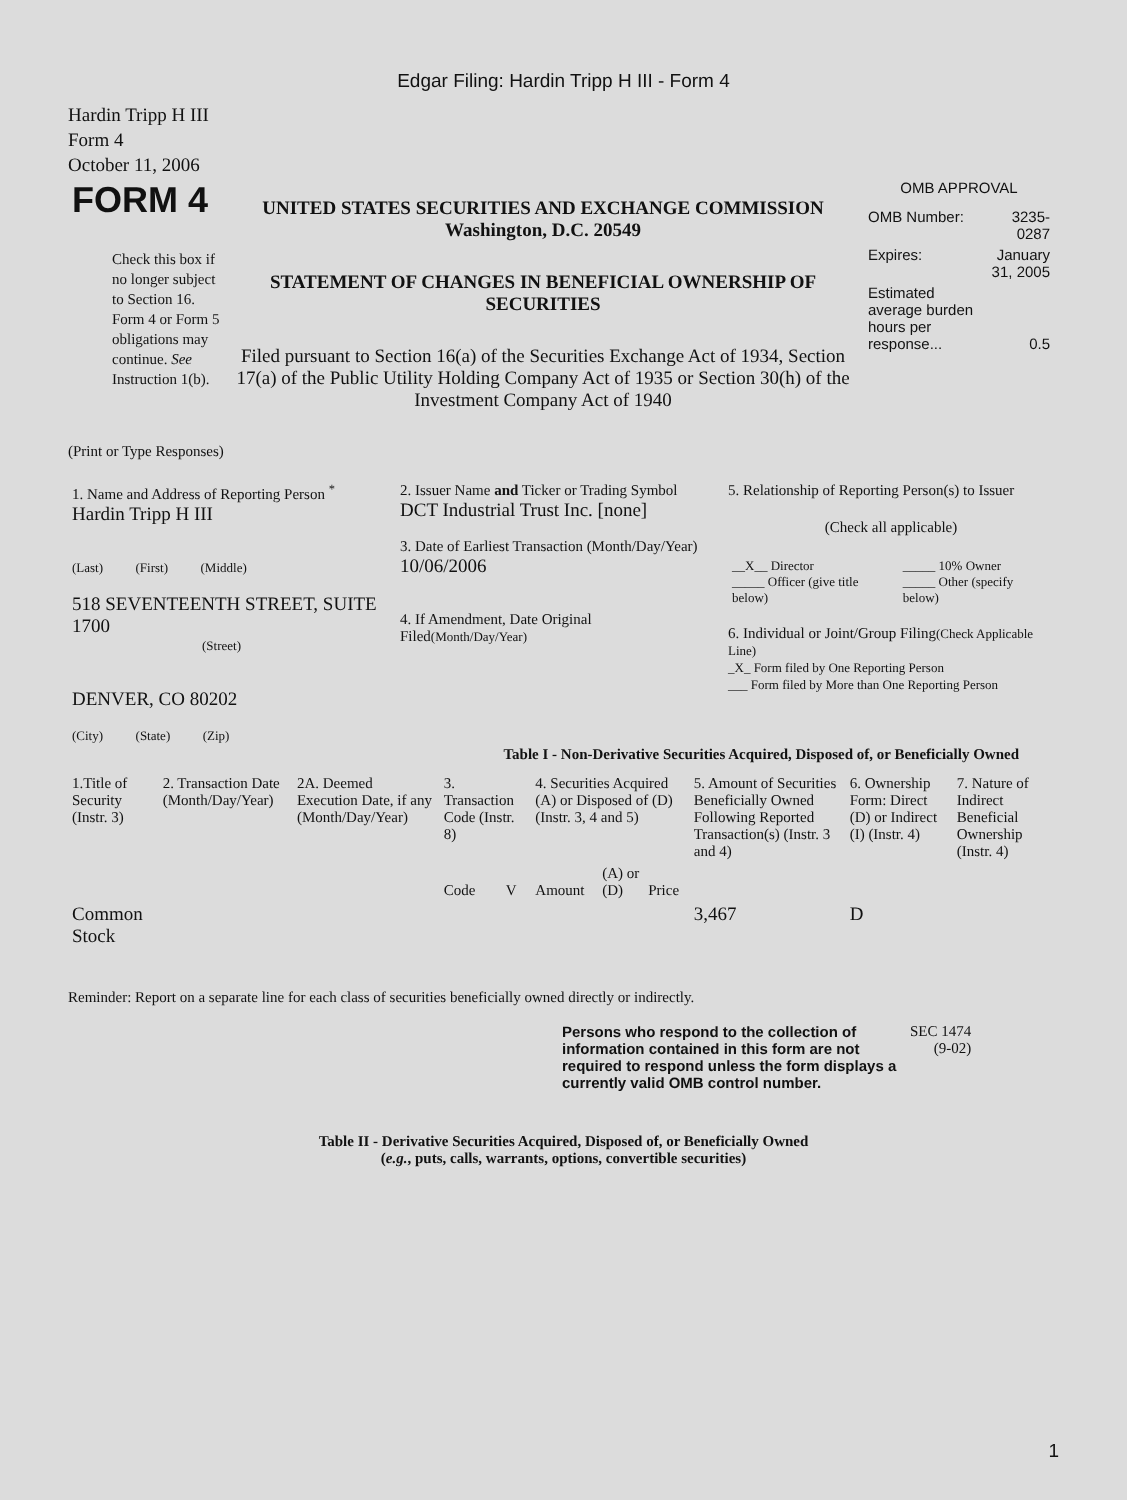Edgar Filing: Hardin Tripp H III - Form 4
Hardin Tripp H III
Form 4
October 11, 2006
| FORM 4 Check this box if no longer subject to Section 16. Form 4 or Form 5 obligations may continue. See Instruction 1(b). | UNITED STATES SECURITIES AND EXCHANGE COMMISSION Washington, D.C. 20549 STATEMENT OF CHANGES IN BENEFICIAL OWNERSHIP OF SECURITIES Filed pursuant to Section 16(a) of the Securities Exchange Act of 1934, Section 17(a) of the Public Utility Holding Company Act of 1935 or Section 30(h) of the Investment Company Act of 1940 | OMB APPROVAL / OMB Number: / 3235-0287 / / Expires: / January 31, 2005 / / Estimated average burden hours per response... / 0.5 / |
(Print or Type Responses)
| 1. Name and Address of Reporting Person <sup>*</sup> Hardin Tripp H III (Last) (First) (Middle) 518 SEVENTEENTH STREET, SUITE 1700 (Street) DENVER, CO 80202 (City) (State) (Zip) | 2. Issuer Name and Ticker or Trading Symbol DCT Industrial Trust Inc. [none] 3. Date of Earliest Transaction (Month/Day/Year) 10/06/2006 4. If Amendment, Date Original Filed (Month/Day/Year) | 5. Relationship of Reporting Person(s) to Issuer (Check all applicable) / __X__ Director _____ Officer (give title below) / _____ 10% Owner _____ Other (specify below) / 6. Individual or Joint/Group Filing (Check Applicable Line) _X_ Form filed by One Reporting Person ___ Form filed by More than One Reporting Person |
Table I - Non-Derivative Securities Acquired, Disposed of, or Beneficially Owned
| 1.Title of Security (Instr. 3) | 2. Transaction Date (Month/Day/Year) | 2A. Deemed Execution Date, if any (Month/Day/Year) | 3. Transaction Code (Instr. 8) | | 4. Securities Acquired (A) or Disposed of (D) (Instr. 3, 4 and 5) | | | 5. Amount of Securities Beneficially Owned Following Reported Transaction(s) (Instr. 3 and 4) | 6. Ownership Form: Direct (D) or Indirect (I) (Instr. 4) | 7. Nature of Indirect Beneficial Ownership (Instr. 4) |
| --- | --- | --- | --- | --- | --- | --- | --- | --- | --- | --- |
| | | | Code | V | Amount | (A) or (D) | Price | | | |
| Common Stock | | | | | | | | 3,467 | D | |
Reminder: Report on a separate line for each class of securities beneficially owned directly or indirectly.
| Persons who respond to the collection of information contained in this form are not required to respond unless the form displays a currently valid OMB control number. | SEC 1474 (9-02) |
Table II - Derivative Securities Acquired, Disposed of, or Beneficially Owned
(e.g., puts, calls, warrants, options, convertible securities)
1